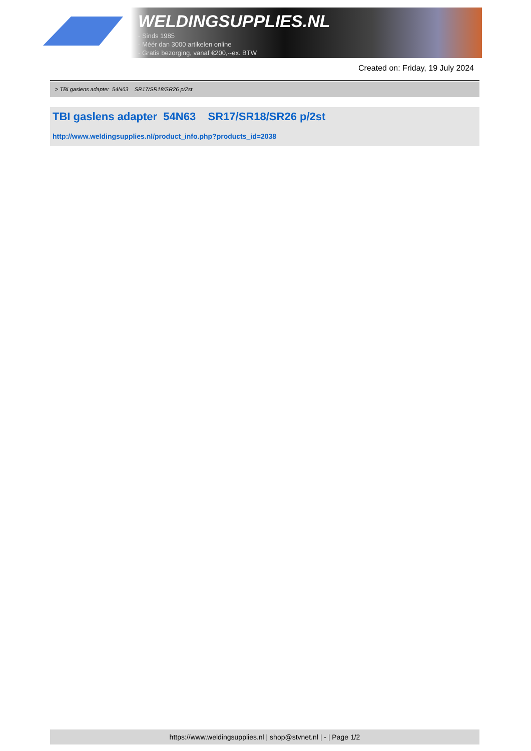WELDINGSUPPLIES.NL
- Sinds 1985
- Méér dan 3000 artikelen online
- Gratis bezorging, vanaf €200,--ex. BTW
Created on: Friday, 19 July 2024
> TBI gaslens adapter 54N63 SR17/SR18/SR26 p/2st
TBI gaslens adapter 54N63 SR17/SR18/SR26 p/2st
http://www.weldingsupplies.nl/product_info.php?products_id=2038
https://www.weldingsupplies.nl | shop@stvnet.nl | - | Page 1/2